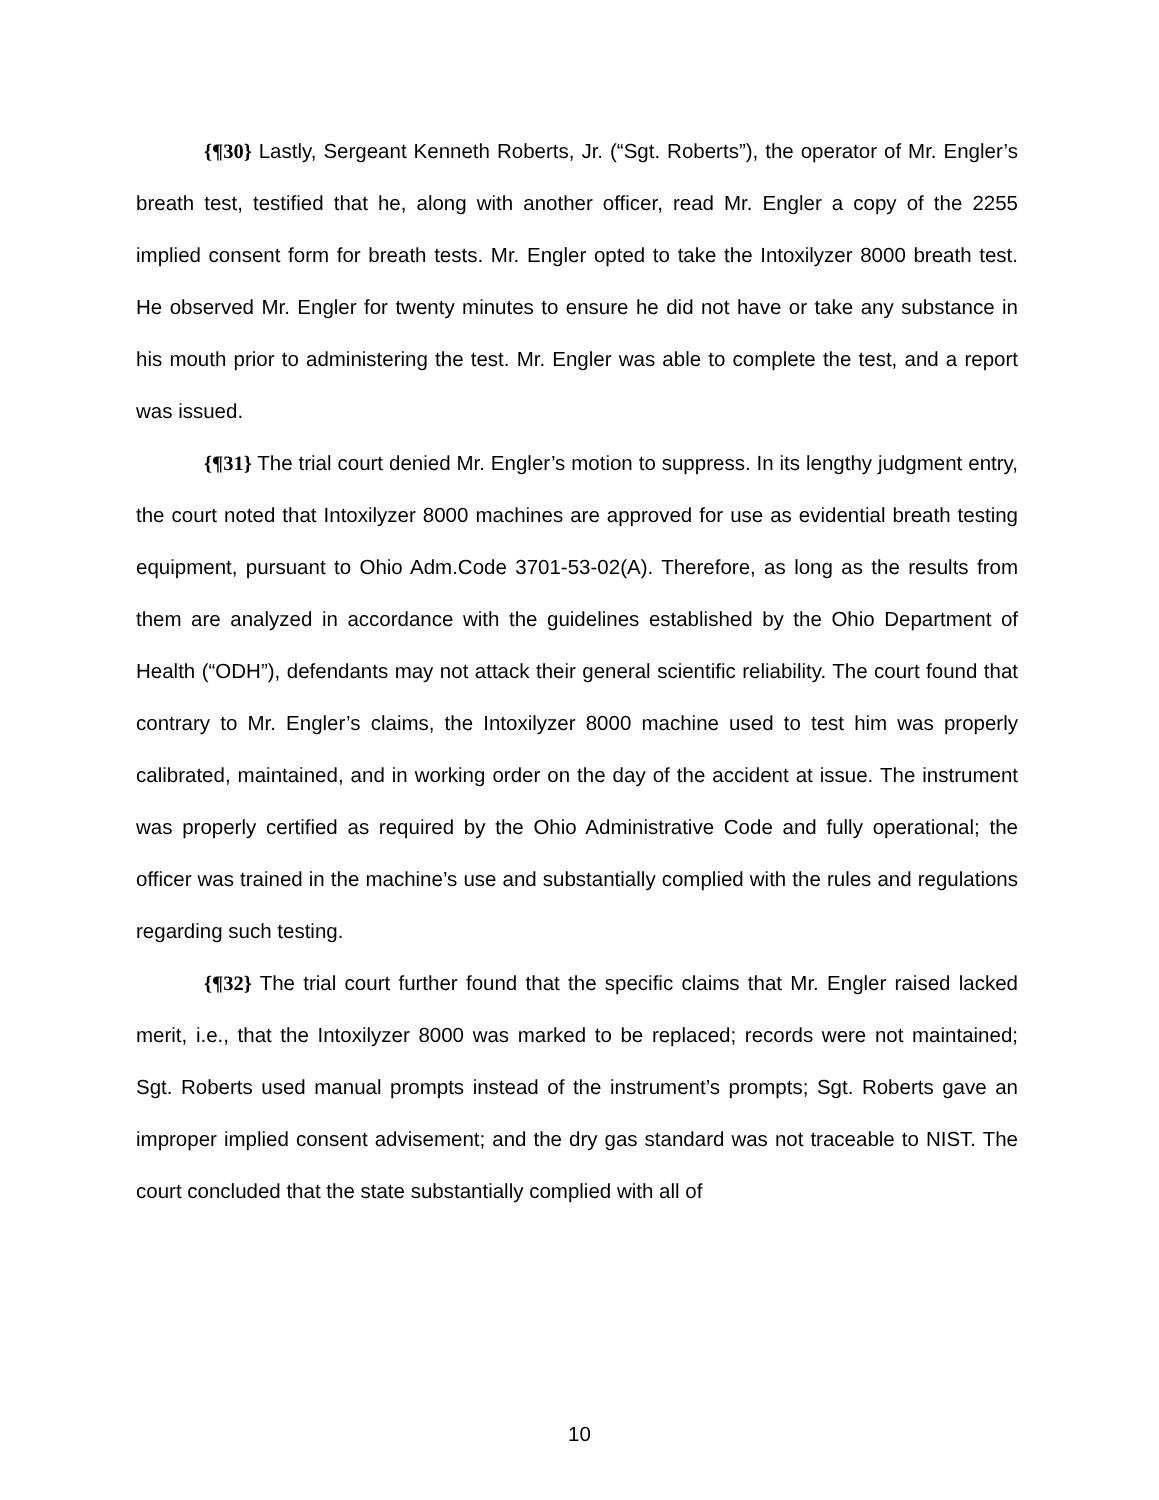{¶30} Lastly, Sergeant Kenneth Roberts, Jr. (“Sgt. Roberts”), the operator of Mr. Engler’s breath test, testified that he, along with another officer, read Mr. Engler a copy of the 2255 implied consent form for breath tests. Mr. Engler opted to take the Intoxilyzer 8000 breath test. He observed Mr. Engler for twenty minutes to ensure he did not have or take any substance in his mouth prior to administering the test. Mr. Engler was able to complete the test, and a report was issued.
{¶31} The trial court denied Mr. Engler’s motion to suppress. In its lengthy judgment entry, the court noted that Intoxilyzer 8000 machines are approved for use as evidential breath testing equipment, pursuant to Ohio Adm.Code 3701-53-02(A). Therefore, as long as the results from them are analyzed in accordance with the guidelines established by the Ohio Department of Health (“ODH”), defendants may not attack their general scientific reliability. The court found that contrary to Mr. Engler’s claims, the Intoxilyzer 8000 machine used to test him was properly calibrated, maintained, and in working order on the day of the accident at issue. The instrument was properly certified as required by the Ohio Administrative Code and fully operational; the officer was trained in the machine’s use and substantially complied with the rules and regulations regarding such testing.
{¶32} The trial court further found that the specific claims that Mr. Engler raised lacked merit, i.e., that the Intoxilyzer 8000 was marked to be replaced; records were not maintained; Sgt. Roberts used manual prompts instead of the instrument’s prompts; Sgt. Roberts gave an improper implied consent advisement; and the dry gas standard was not traceable to NIST. The court concluded that the state substantially complied with all of
10